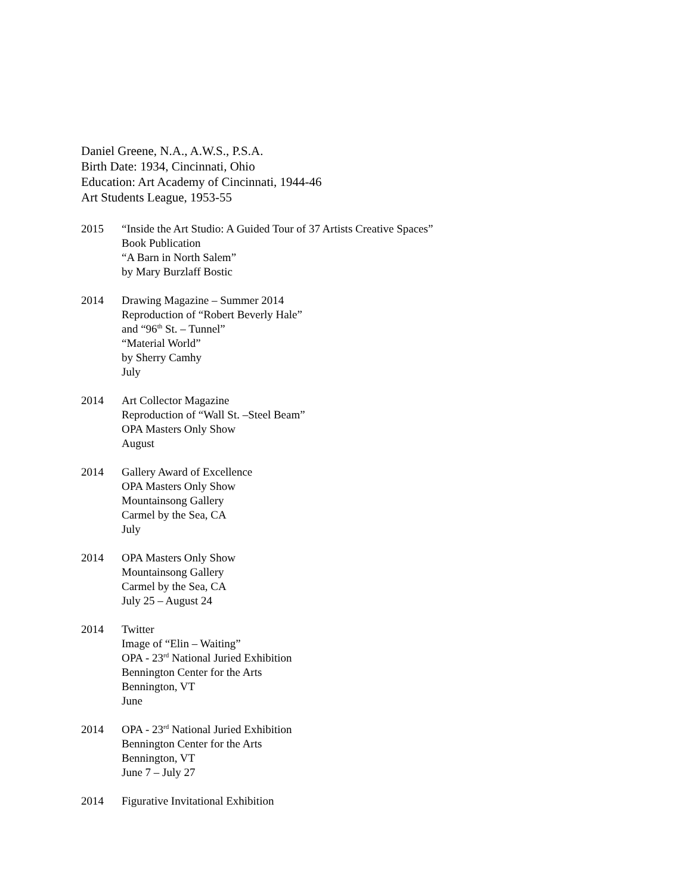Daniel Greene, N.A., A.W.S., P.S.A.
Birth Date: 1934, Cincinnati, Ohio
Education: Art Academy of Cincinnati, 1944-46
Art Students League, 1953-55
2015 “Inside the Art Studio: A Guided Tour of 37 Artists Creative Spaces”
Book Publication
“A Barn in North Salem”
by Mary Burzlaff Bostic
2014 Drawing Magazine – Summer 2014
Reproduction of “Robert Beverly Hale”
and “96<sup>th</sup> St. – Tunnel”
“Material World”
by Sherry Camhy
July
2014 Art Collector Magazine
Reproduction of “Wall St. –Steel Beam”
OPA Masters Only Show
August
2014 Gallery Award of Excellence
OPA Masters Only Show
Mountainsong Gallery
Carmel by the Sea, CA
July
2014 OPA Masters Only Show
Mountainsong Gallery
Carmel by the Sea, CA
July 25 – August 24
2014 Twitter
Image of “Elin – Waiting”
OPA - 23<sup>rd</sup> National Juried Exhibition
Bennington Center for the Arts
Bennington, VT
June
2014 OPA - 23<sup>rd</sup> National Juried Exhibition
Bennington Center for the Arts
Bennington, VT
June 7 – July 27
2014 Figurative Invitational Exhibition